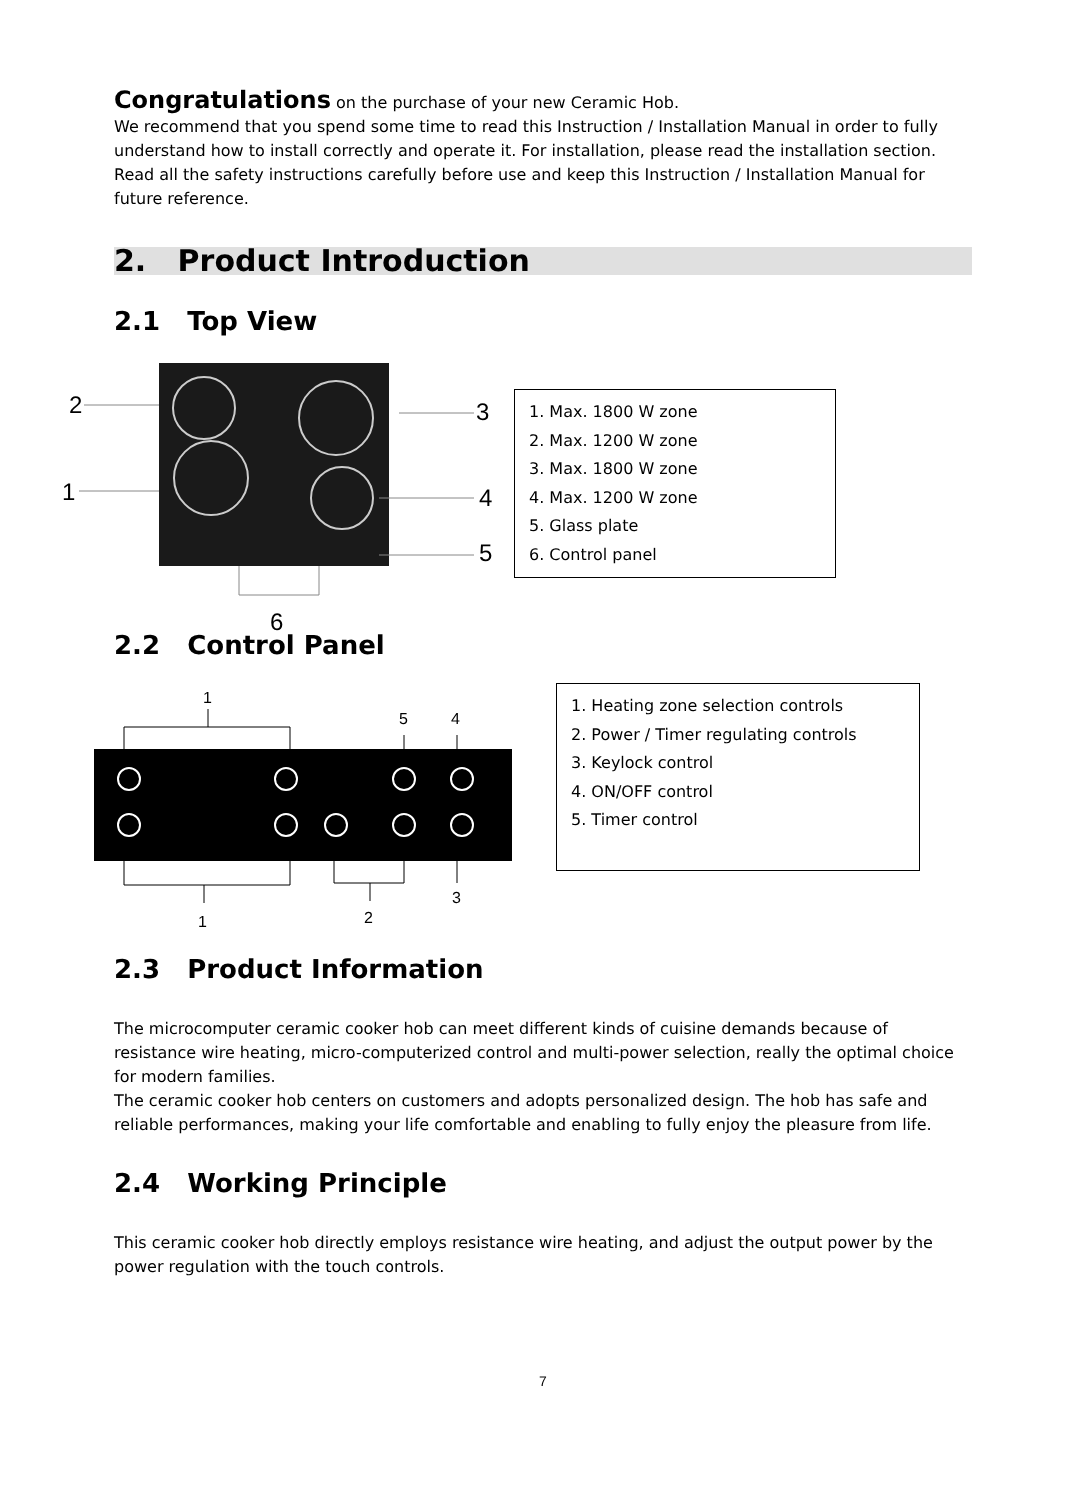Congratulations on the purchase of your new Ceramic Hob.
We recommend that you spend some time to read this Instruction / Installation Manual in order to fully understand how to install correctly and operate it. For installation, please read the installation section. Read all the safety instructions carefully before use and keep this Instruction / Installation Manual for future reference.
2. Product Introduction
2.1 Top View
2
1
3
4
5
6
1. Max. 1800 W zone
2. Max. 1200 W zone
3. Max. 1800 W zone
4. Max. 1200 W zone
5. Glass plate
6. Control panel
2.2 Control Panel
1
5
4
1
2
3
1. Heating zone selection controls
2. Power / Timer regulating controls
3. Keylock control
4. ON/OFF control
5. Timer control
2.3 Product Information
The microcomputer ceramic cooker hob can meet different kinds of cuisine demands because of resistance wire heating, micro-computerized control and multi-power selection, really the optimal choice for modern families.
The ceramic cooker hob centers on customers and adopts personalized design. The hob has safe and reliable performances, making your life comfortable and enabling to fully enjoy the pleasure from life.
2.4 Working Principle
This ceramic cooker hob directly employs resistance wire heating, and adjust the output power by the power regulation with the touch controls.
7